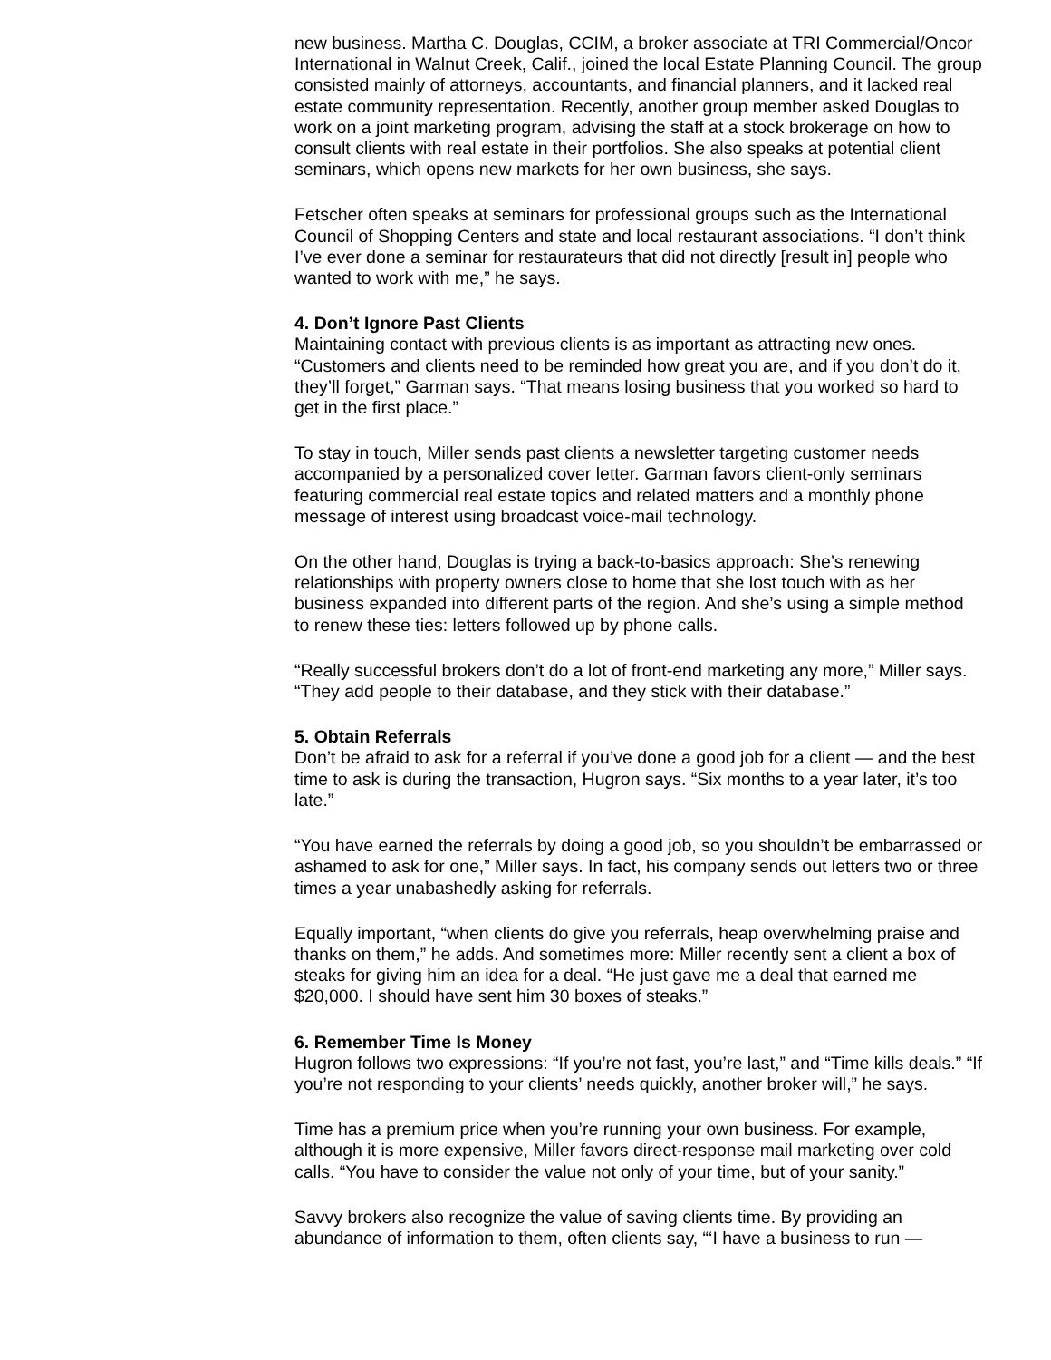new business. Martha C. Douglas, CCIM, a broker associate at TRI Commercial/Oncor International in Walnut Creek, Calif., joined the local Estate Planning Council. The group consisted mainly of attorneys, accountants, and financial planners, and it lacked real estate community representation. Recently, another group member asked Douglas to work on a joint marketing program, advising the staff at a stock brokerage on how to consult clients with real estate in their portfolios. She also speaks at potential client seminars, which opens new markets for her own business, she says.
Fetscher often speaks at seminars for professional groups such as the International Council of Shopping Centers and state and local restaurant associations. “I don’t think I’ve ever done a seminar for restaurateurs that did not directly [result in] people who wanted to work with me,” he says.
4. Don’t Ignore Past Clients
Maintaining contact with previous clients is as important as attracting new ones. “Customers and clients need to be reminded how great you are, and if you don’t do it, they’ll forget,” Garman says. “That means losing business that you worked so hard to get in the first place.”
To stay in touch, Miller sends past clients a newsletter targeting customer needs accompanied by a personalized cover letter. Garman favors client-only seminars featuring commercial real estate topics and related matters and a monthly phone message of interest using broadcast voice-mail technology.
On the other hand, Douglas is trying a back-to-basics approach: She’s renewing relationships with property owners close to home that she lost touch with as her business expanded into different parts of the region. And she’s using a simple method to renew these ties: letters followed up by phone calls.
“Really successful brokers don’t do a lot of front-end marketing any more,” Miller says. “They add people to their database, and they stick with their database.”
5. Obtain Referrals
Don’t be afraid to ask for a referral if you’ve done a good job for a client — and the best time to ask is during the transaction, Hugron says. “Six months to a year later, it’s too late.”
“You have earned the referrals by doing a good job, so you shouldn’t be embarrassed or ashamed to ask for one,” Miller says. In fact, his company sends out letters two or three times a year unabashedly asking for referrals.
Equally important, “when clients do give you referrals, heap overwhelming praise and thanks on them,” he adds. And sometimes more: Miller recently sent a client a box of steaks for giving him an idea for a deal. “He just gave me a deal that earned me $20,000. I should have sent him 30 boxes of steaks.”
6. Remember Time Is Money
Hugron follows two expressions: “If you’re not fast, you’re last,” and “Time kills deals.” “If you’re not responding to your clients’ needs quickly, another broker will,” he says.
Time has a premium price when you’re running your own business. For example, although it is more expensive, Miller favors direct-response mail marketing over cold calls. “You have to consider the value not only of your time, but of your sanity.”
Savvy brokers also recognize the value of saving clients time. By providing an abundance of information to them, often clients say, “‘I have a business to run —